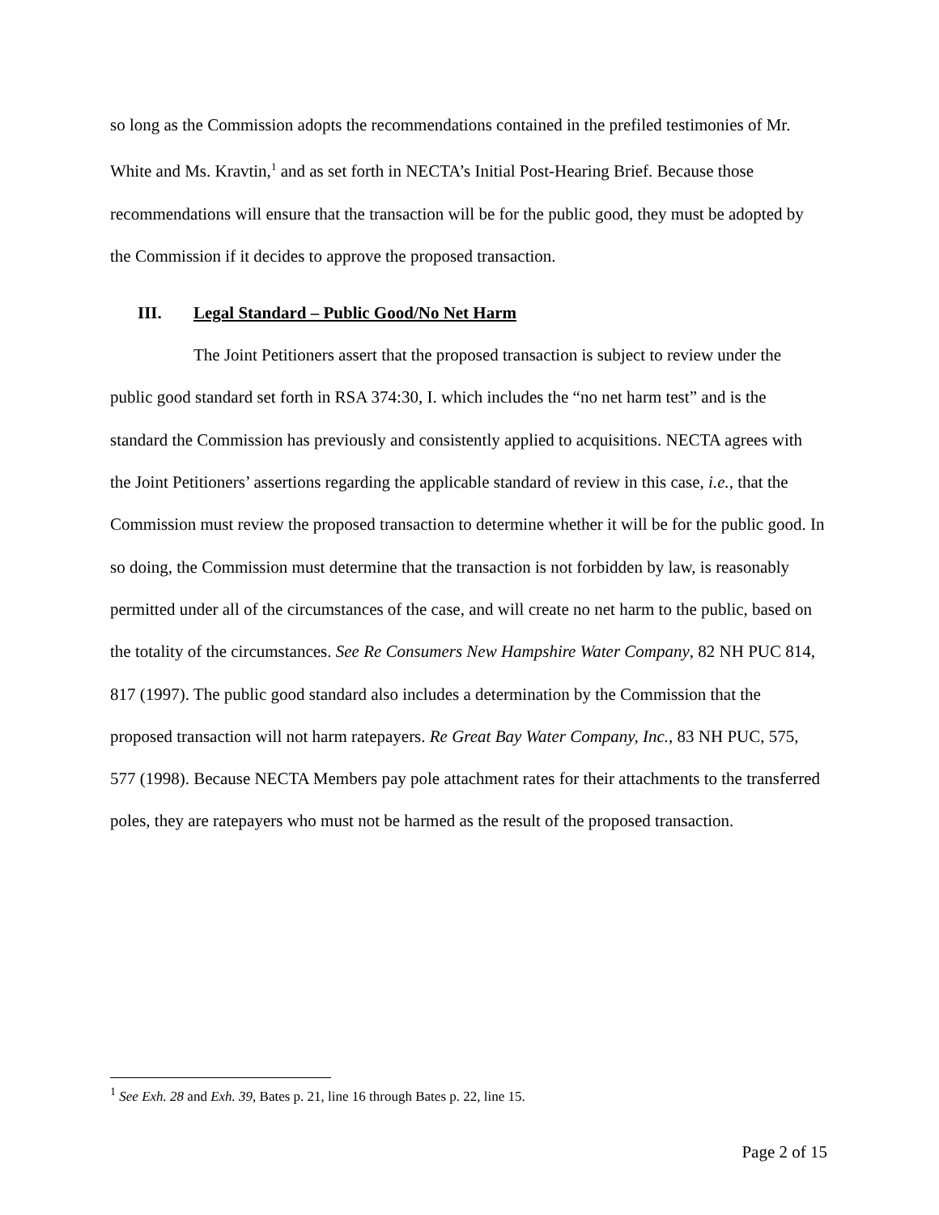so long as the Commission adopts the recommendations contained in the prefiled testimonies of Mr. White and Ms. Kravtin,<sup>1</sup> and as set forth in NECTA’s Initial Post-Hearing Brief. Because those recommendations will ensure that the transaction will be for the public good, they must be adopted by the Commission if it decides to approve the proposed transaction.
III. Legal Standard – Public Good/No Net Harm
The Joint Petitioners assert that the proposed transaction is subject to review under the public good standard set forth in RSA 374:30, I. which includes the “no net harm test” and is the standard the Commission has previously and consistently applied to acquisitions. NECTA agrees with the Joint Petitioners’ assertions regarding the applicable standard of review in this case, i.e., that the Commission must review the proposed transaction to determine whether it will be for the public good. In so doing, the Commission must determine that the transaction is not forbidden by law, is reasonably permitted under all of the circumstances of the case, and will create no net harm to the public, based on the totality of the circumstances. See Re Consumers New Hampshire Water Company, 82 NH PUC 814, 817 (1997). The public good standard also includes a determination by the Commission that the proposed transaction will not harm ratepayers. Re Great Bay Water Company, Inc., 83 NH PUC, 575, 577 (1998). Because NECTA Members pay pole attachment rates for their attachments to the transferred poles, they are ratepayers who must not be harmed as the result of the proposed transaction.
<sup>1</sup> See Exh. 28 and Exh. 39, Bates p. 21, line 16 through Bates p. 22, line 15.
Page 2 of 15